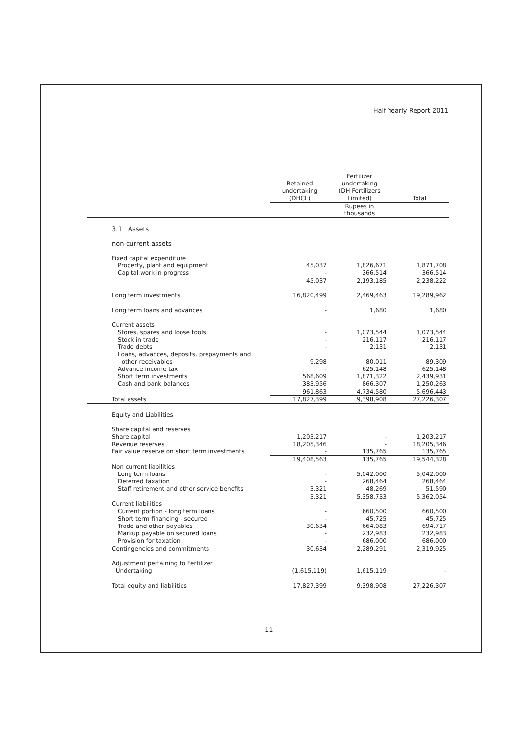Half Yearly Report 2011
| | Retained undertaking (DHCL) | Fertilizer undertaking (DH Fertilizers Limited) | Total |
| --- | --- | --- | --- |
| | | Rupees in thousands | |
| 3.1 Assets | | | |
| non-current assets | | | |
| Fixed capital expenditure | | | |
| Property, plant and equipment | 45,037 | 1,826,671 | 1,871,708 |
| Capital work in progress | - | 366,514 | 366,514 |
| | 45,037 | 2,193,185 | 2,238,222 |
| Long term investments | 16,820,499 | 2,469,463 | 19,289,962 |
| Long term loans and advances | - | 1,680 | 1,680 |
| Current assets | | | |
| Stores, spares and loose tools | - | 1,073,544 | 1,073,544 |
| Stock in trade | - | 216,117 | 216,117 |
| Trade debts | - | 2,131 | 2,131 |
| Loans, advances, deposits, prepayments and other receivables | 9,298 | 80,011 | 89,309 |
| Advance income tax | - | 625,148 | 625,148 |
| Short term investments | 568,609 | 1,871,322 | 2,439,931 |
| Cash and bank balances | 383,956 | 866,307 | 1,250,263 |
| | 961,863 | 4,734,580 | 5,696,443 |
| Total assets | 17,827,399 | 9,398,908 | 27,226,307 |
| Equity and Liabilities | | | |
| Share capital and reserves | | | |
| Share capital | 1,203,217 | - | 1,203,217 |
| Revenue reserves | 18,205,346 | - | 18,205,346 |
| Fair value reserve on short term investments | - | 135,765 | 135,765 |
| | 19,408,563 | 135,765 | 19,544,328 |
| Non current liabilities | | | |
| Long term loans | - | 5,042,000 | 5,042,000 |
| Deferred taxation | - | 268,464 | 268,464 |
| Staff retirement and other service benefits | 3,321 | 48,269 | 51,590 |
| | 3,321 | 5,358,733 | 5,362,054 |
| Current liabilities | | | |
| Current portion - long term loans | - | 660,500 | 660,500 |
| Short term financing - secured | - | 45,725 | 45,725 |
| Trade and other payables | 30,634 | 664,083 | 694,717 |
| Markup payable on secured loans | - | 232,983 | 232,983 |
| Provision for taxation | - | 686,000 | 686,000 |
| Contingencies and commitments | 30,634 | 2,289,291 | 2,319,925 |
| Adjustment pertaining to Fertilizer Undertaking | (1,615,119) | 1,615,119 | - |
| Total equity and liabilities | 17,827,399 | 9,398,908 | 27,226,307 |
11